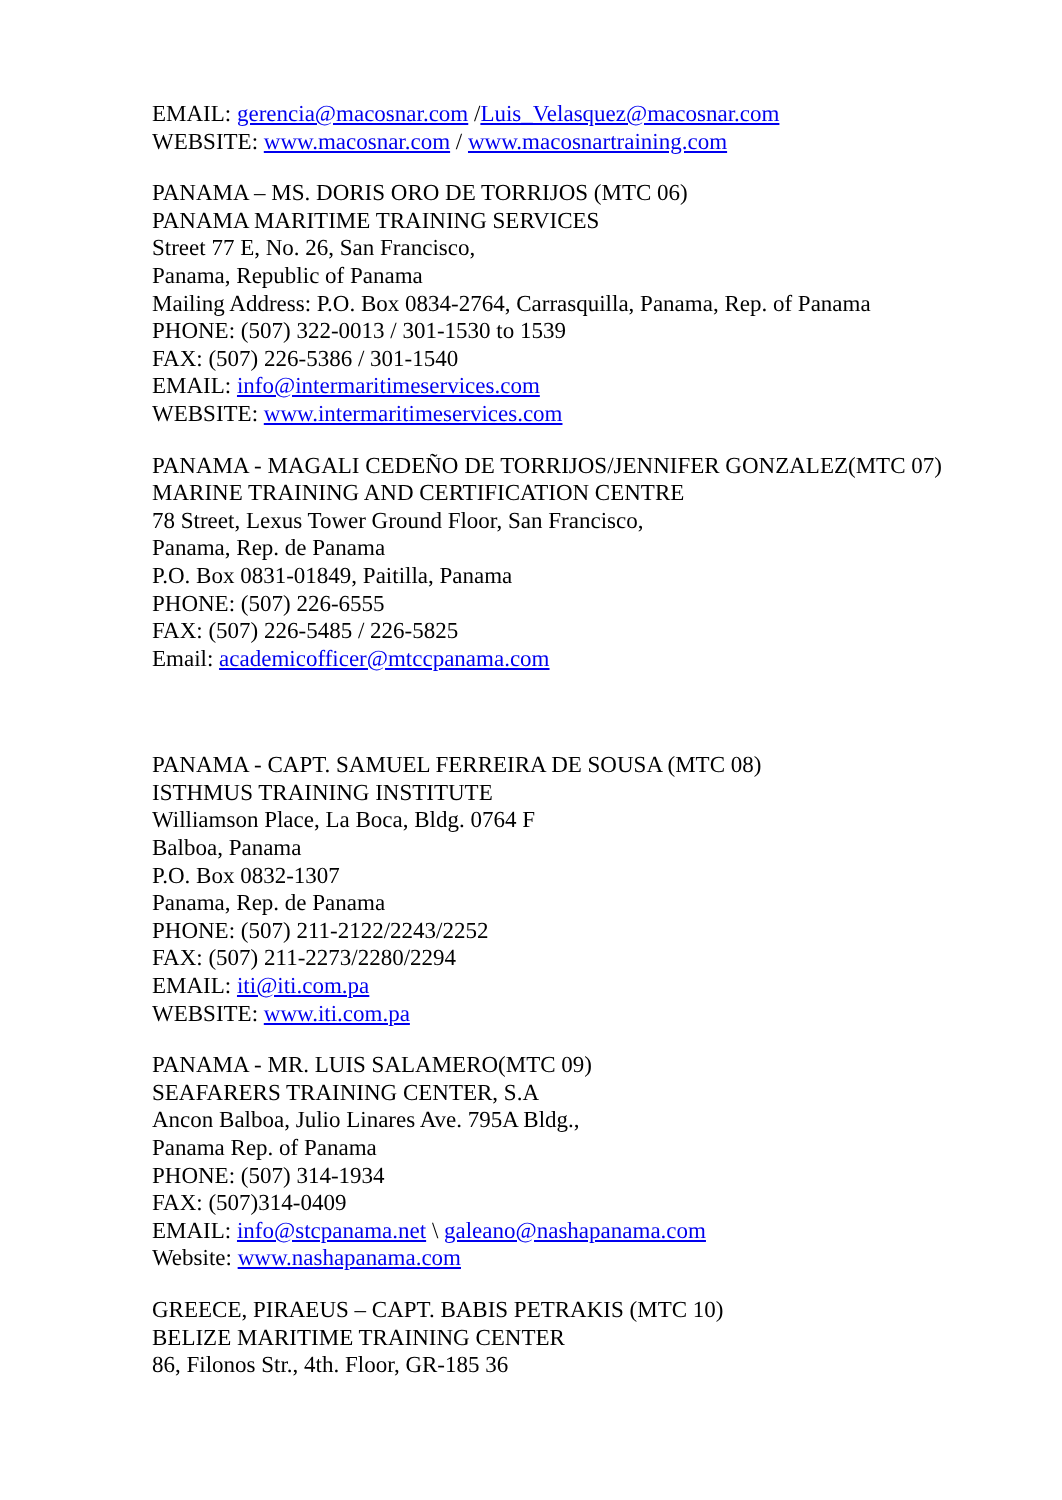EMAIL: gerencia@macosnar.com /Luis_Velasquez@macosnar.com
WEBSITE: www.macosnar.com / www.macosnartraining.com
PANAMA – MS. DORIS ORO DE TORRIJOS (MTC 06)
PANAMA MARITIME TRAINING SERVICES
Street 77 E, No. 26, San Francisco,
Panama, Republic of Panama
Mailing Address: P.O. Box 0834-2764, Carrasquilla, Panama, Rep. of Panama
PHONE: (507) 322-0013 / 301-1530 to 1539
FAX: (507) 226-5386 / 301-1540
EMAIL: info@intermaritimeservices.com
WEBSITE: www.intermaritimeservices.com
PANAMA - MAGALI CEDEÑO DE TORRIJOS/JENNIFER GONZALEZ(MTC 07)
MARINE TRAINING AND CERTIFICATION CENTRE
78 Street, Lexus Tower Ground Floor, San Francisco,
Panama, Rep. de Panama
P.O. Box 0831-01849, Paitilla, Panama
PHONE: (507) 226-6555
FAX: (507) 226-5485 / 226-5825
Email: academicofficer@mtccpanama.com
PANAMA - CAPT. SAMUEL FERREIRA DE SOUSA (MTC 08)
ISTHMUS TRAINING INSTITUTE
Williamson Place, La Boca, Bldg. 0764 F
Balboa, Panama
P.O. Box 0832-1307
Panama, Rep. de Panama
PHONE: (507) 211-2122/2243/2252
FAX: (507) 211-2273/2280/2294
EMAIL: iti@iti.com.pa
WEBSITE: www.iti.com.pa
PANAMA - MR. LUIS SALAMERO(MTC 09)
SEAFARERS TRAINING CENTER, S.A
Ancon Balboa, Julio Linares Ave. 795A Bldg.,
Panama Rep. of Panama
PHONE: (507) 314-1934
FAX: (507)314-0409
EMAIL: info@stcpanama.net \ galeano@nashapanama.com
Website: www.nashapanama.com
GREECE, PIRAEUS – CAPT. BABIS PETRAKIS (MTC 10)
BELIZE MARITIME TRAINING CENTER
86, Filonos Str., 4th. Floor, GR-185 36